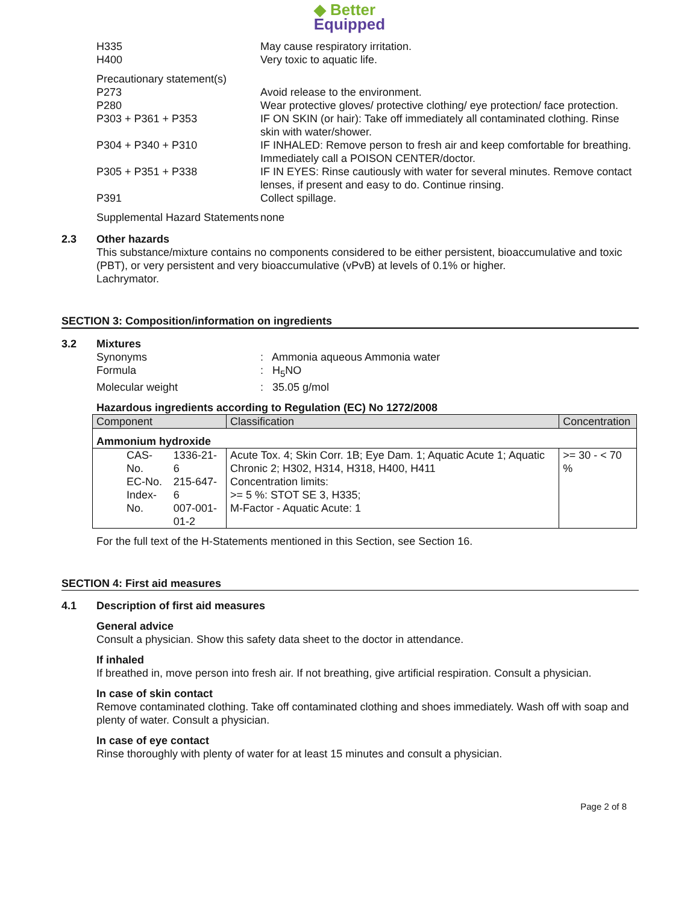◆ Better
Equipped
H335
H400
May cause respiratory irritation.
Very toxic to aquatic life.
Precautionary statement(s)
P273 Avoid release to the environment.
P280 Wear protective gloves/ protective clothing/ eye protection/ face protection.
P303 + P361 + P353 IF ON SKIN (or hair): Take off immediately all contaminated clothing. Rinse skin with water/shower.
P304 + P340 + P310 IF INHALED: Remove person to fresh air and keep comfortable for breathing. Immediately call a POISON CENTER/doctor.
P305 + P351 + P338 IF IN EYES: Rinse cautiously with water for several minutes. Remove contact lenses, if present and easy to do. Continue rinsing.
P391 Collect spillage.
Supplemental Hazard Statements
none
2.3 Other hazards
This substance/mixture contains no components considered to be either persistent, bioaccumulative and toxic (PBT), or very persistent and very bioaccumulative (vPvB) at levels of 0.1% or higher.
Lachrymator.
SECTION 3: Composition/information on ingredients
3.2 Mixtures
Synonyms : Ammonia aqueous Ammonia water
Formula : H<sub>5</sub>NO
Molecular weight : 35.05 g/mol
Hazardous ingredients according to Regulation (EC) No 1272/2008
| Component | | Classification | Concentration |
| --- | --- | --- | --- |
| Ammonium hydroxide | | | |
| CAS-No. EC-No. Index-No. | 1336-21-6 215-647-6 007-001-01-2 | Acute Tox. 4; Skin Corr. 1B; Eye Dam. 1; Aquatic Acute 1; Aquatic Chronic 2; H302, H314, H318, H400, H411 Concentration limits: >= 5 %: STOT SE 3, H335; M-Factor - Aquatic Acute: 1 | >= 30 - < 70 % |
For the full text of the H-Statements mentioned in this Section, see Section 16.
SECTION 4: First aid measures
4.1 Description of first aid measures
General advice
Consult a physician. Show this safety data sheet to the doctor in attendance.
If inhaled
If breathed in, move person into fresh air. If not breathing, give artificial respiration. Consult a physician.
In case of skin contact
Remove contaminated clothing. Take off contaminated clothing and shoes immediately. Wash off with soap and plenty of water. Consult a physician.
In case of eye contact
Rinse thoroughly with plenty of water for at least 15 minutes and consult a physician.
Page 2 of 8